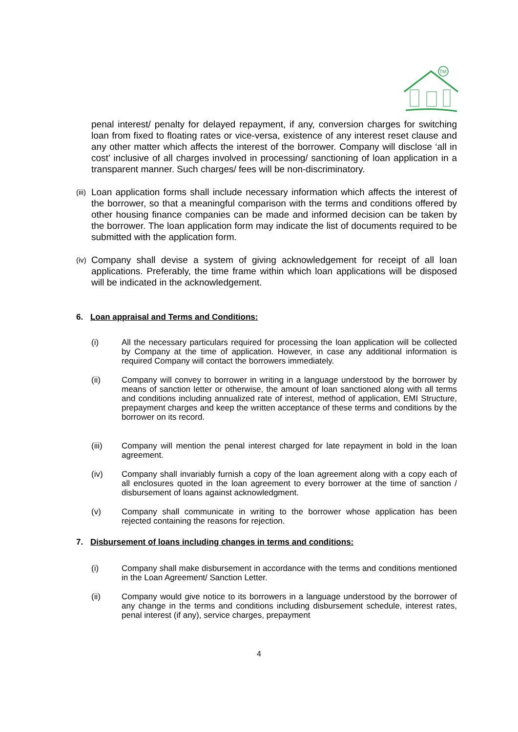TM
penal interest/ penalty for delayed repayment, if any, conversion charges for switching loan from fixed to floating rates or vice-versa, existence of any interest reset clause and any other matter which affects the interest of the borrower. Company will disclose ‘all in cost’ inclusive of all charges involved in processing/ sanctioning of loan application in a transparent manner. Such charges/ fees will be non-discriminatory.
(iii) Loan application forms shall include necessary information which affects the interest of the borrower, so that a meaningful comparison with the terms and conditions offered by other housing finance companies can be made and informed decision can be taken by the borrower. The loan application form may indicate the list of documents required to be submitted with the application form.
(iv) Company shall devise a system of giving acknowledgement for receipt of all loan applications. Preferably, the time frame within which loan applications will be disposed will be indicated in the acknowledgement.
6. Loan appraisal and Terms and Conditions:
(i) All the necessary particulars required for processing the loan application will be collected by Company at the time of application. However, in case any additional information is required Company will contact the borrowers immediately.
(ii) Company will convey to borrower in writing in a language understood by the borrower by means of sanction letter or otherwise, the amount of loan sanctioned along with all terms and conditions including annualized rate of interest, method of application, EMI Structure, prepayment charges and keep the written acceptance of these terms and conditions by the borrower on its record.
(iii) Company will mention the penal interest charged for late repayment in bold in the loan agreement.
(iv) Company shall invariably furnish a copy of the loan agreement along with a copy each of all enclosures quoted in the loan agreement to every borrower at the time of sanction / disbursement of loans against acknowledgment.
(v) Company shall communicate in writing to the borrower whose application has been rejected containing the reasons for rejection.
7. Disbursement of loans including changes in terms and conditions:
(i) Company shall make disbursement in accordance with the terms and conditions mentioned in the Loan Agreement/ Sanction Letter.
(ii) Company would give notice to its borrowers in a language understood by the borrower of any change in the terms and conditions including disbursement schedule, interest rates, penal interest (if any), service charges, prepayment
4